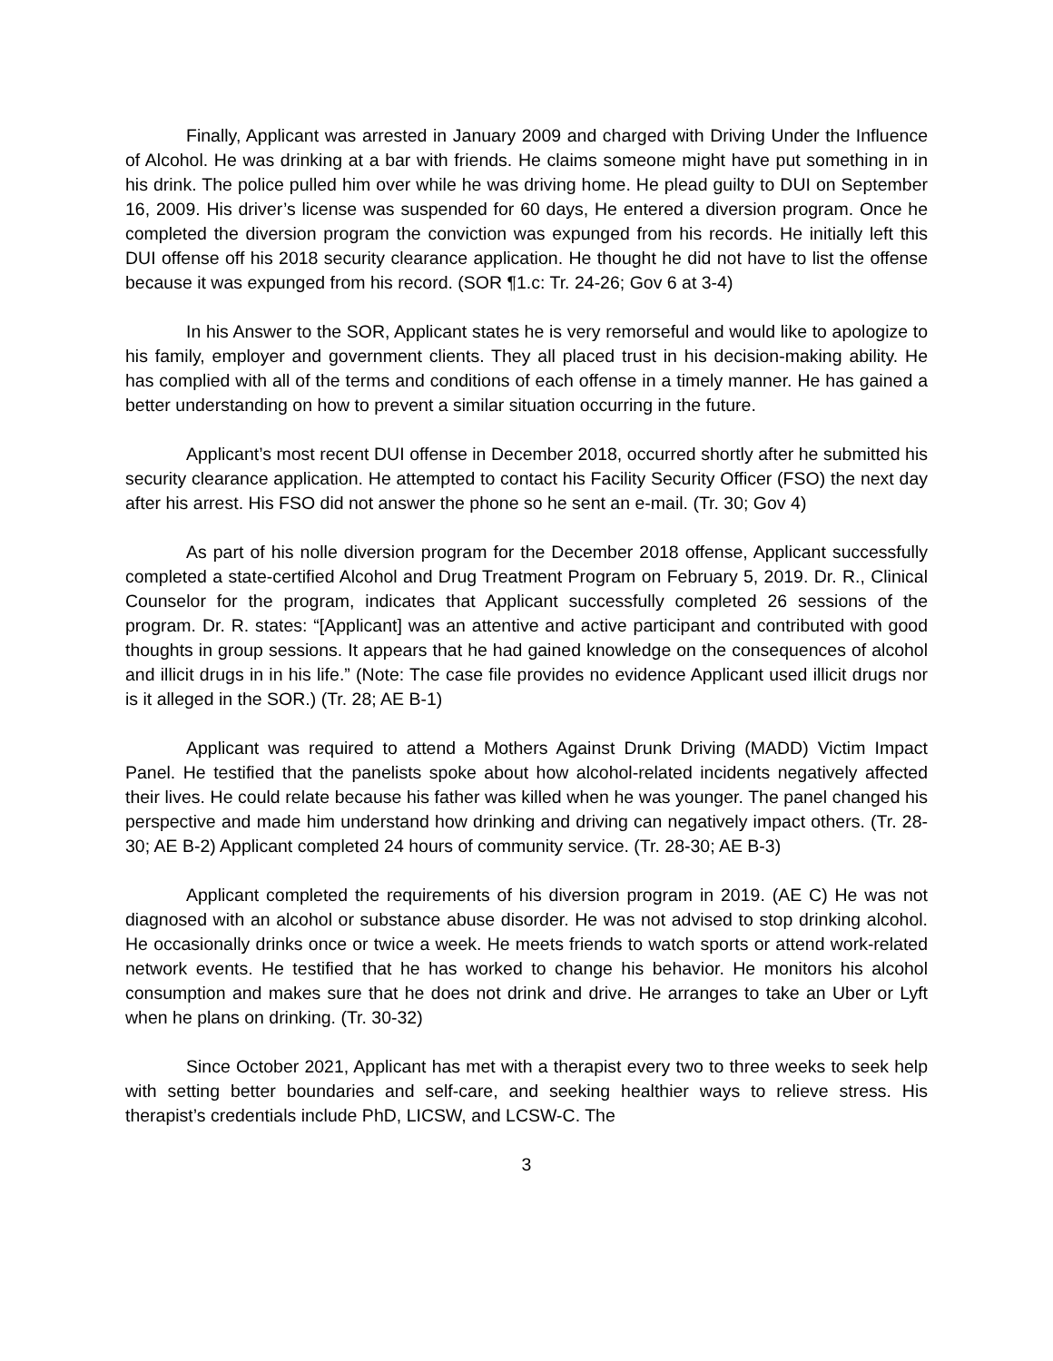Finally, Applicant was arrested in January 2009 and charged with Driving Under the Influence of Alcohol. He was drinking at a bar with friends. He claims someone might have put something in in his drink. The police pulled him over while he was driving home. He plead guilty to DUI on September 16, 2009. His driver’s license was suspended for 60 days, He entered a diversion program. Once he completed the diversion program the conviction was expunged from his records. He initially left this DUI offense off his 2018 security clearance application. He thought he did not have to list the offense because it was expunged from his record. (SOR ¶1.c: Tr. 24-26; Gov 6 at 3-4)
In his Answer to the SOR, Applicant states he is very remorseful and would like to apologize to his family, employer and government clients. They all placed trust in his decision-making ability. He has complied with all of the terms and conditions of each offense in a timely manner. He has gained a better understanding on how to prevent a similar situation occurring in the future.
Applicant’s most recent DUI offense in December 2018, occurred shortly after he submitted his security clearance application. He attempted to contact his Facility Security Officer (FSO) the next day after his arrest. His FSO did not answer the phone so he sent an e-mail. (Tr. 30; Gov 4)
As part of his nolle diversion program for the December 2018 offense, Applicant successfully completed a state-certified Alcohol and Drug Treatment Program on February 5, 2019. Dr. R., Clinical Counselor for the program, indicates that Applicant successfully completed 26 sessions of the program. Dr. R. states: “[Applicant] was an attentive and active participant and contributed with good thoughts in group sessions. It appears that he had gained knowledge on the consequences of alcohol and illicit drugs in in his life.” (Note: The case file provides no evidence Applicant used illicit drugs nor is it alleged in the SOR.) (Tr. 28; AE B-1)
Applicant was required to attend a Mothers Against Drunk Driving (MADD) Victim Impact Panel. He testified that the panelists spoke about how alcohol-related incidents negatively affected their lives. He could relate because his father was killed when he was younger. The panel changed his perspective and made him understand how drinking and driving can negatively impact others. (Tr. 28-30; AE B-2) Applicant completed 24 hours of community service. (Tr. 28-30; AE B-3)
Applicant completed the requirements of his diversion program in 2019. (AE C) He was not diagnosed with an alcohol or substance abuse disorder. He was not advised to stop drinking alcohol. He occasionally drinks once or twice a week. He meets friends to watch sports or attend work-related network events. He testified that he has worked to change his behavior. He monitors his alcohol consumption and makes sure that he does not drink and drive. He arranges to take an Uber or Lyft when he plans on drinking. (Tr. 30-32)
Since October 2021, Applicant has met with a therapist every two to three weeks to seek help with setting better boundaries and self-care, and seeking healthier ways to relieve stress. His therapist’s credentials include PhD, LICSW, and LCSW-C. The
3